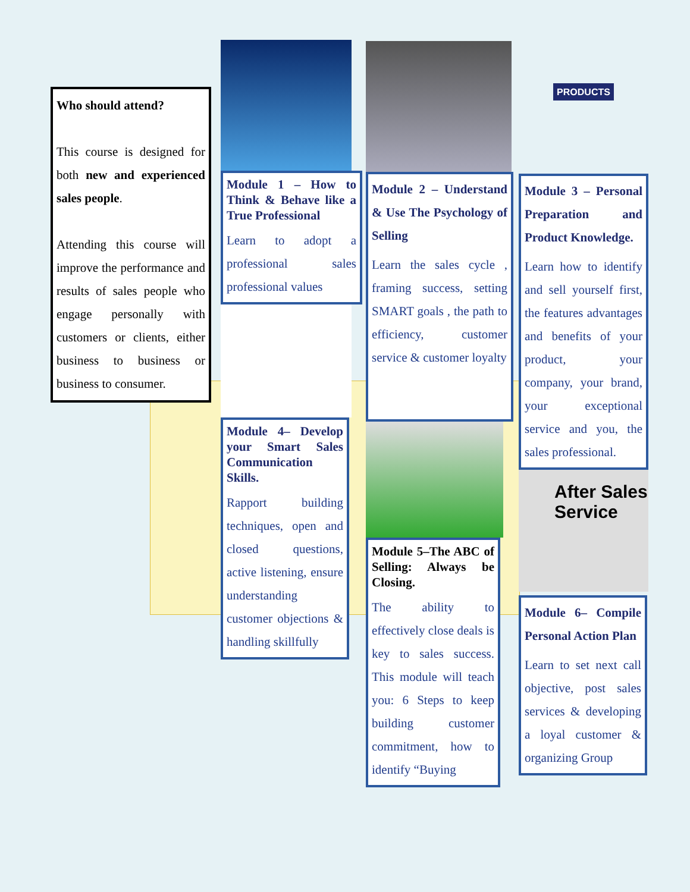Who should attend?
This course is designed for both new and experienced sales people.
Attending this course will improve the performance and results of sales people who engage personally with customers or clients, either business to business or business to consumer.
Module 1 – How to Think & Behave like a True Professional
Learn to adopt a professional sales professional values
Module 4– Develop your Smart Sales Communication Skills.
Rapport building techniques, open and closed questions, active listening, ensure understanding customer objections & handling skillfully
Module 2 – Understand & Use The Psychology of Selling
Learn the sales cycle , framing success, setting SMART goals , the path to efficiency, customer service & customer loyalty
Module 5–The ABC of Selling: Always be Closing.
The ability to effectively close deals is key to sales success. This module will teach you: 6 Steps to keep building customer commitment, how to identify “Buying
PRODUCTS
Module 3 – Personal Preparation and Product Knowledge.
Learn how to identify and sell yourself first, the features advantages and benefits of your product, your company, your brand, your exceptional service and you, the sales professional.
After Sales Service
Module 6– Compile Personal Action Plan
Learn to set next call objective, post sales services & developing a loyal customer & organizing Group